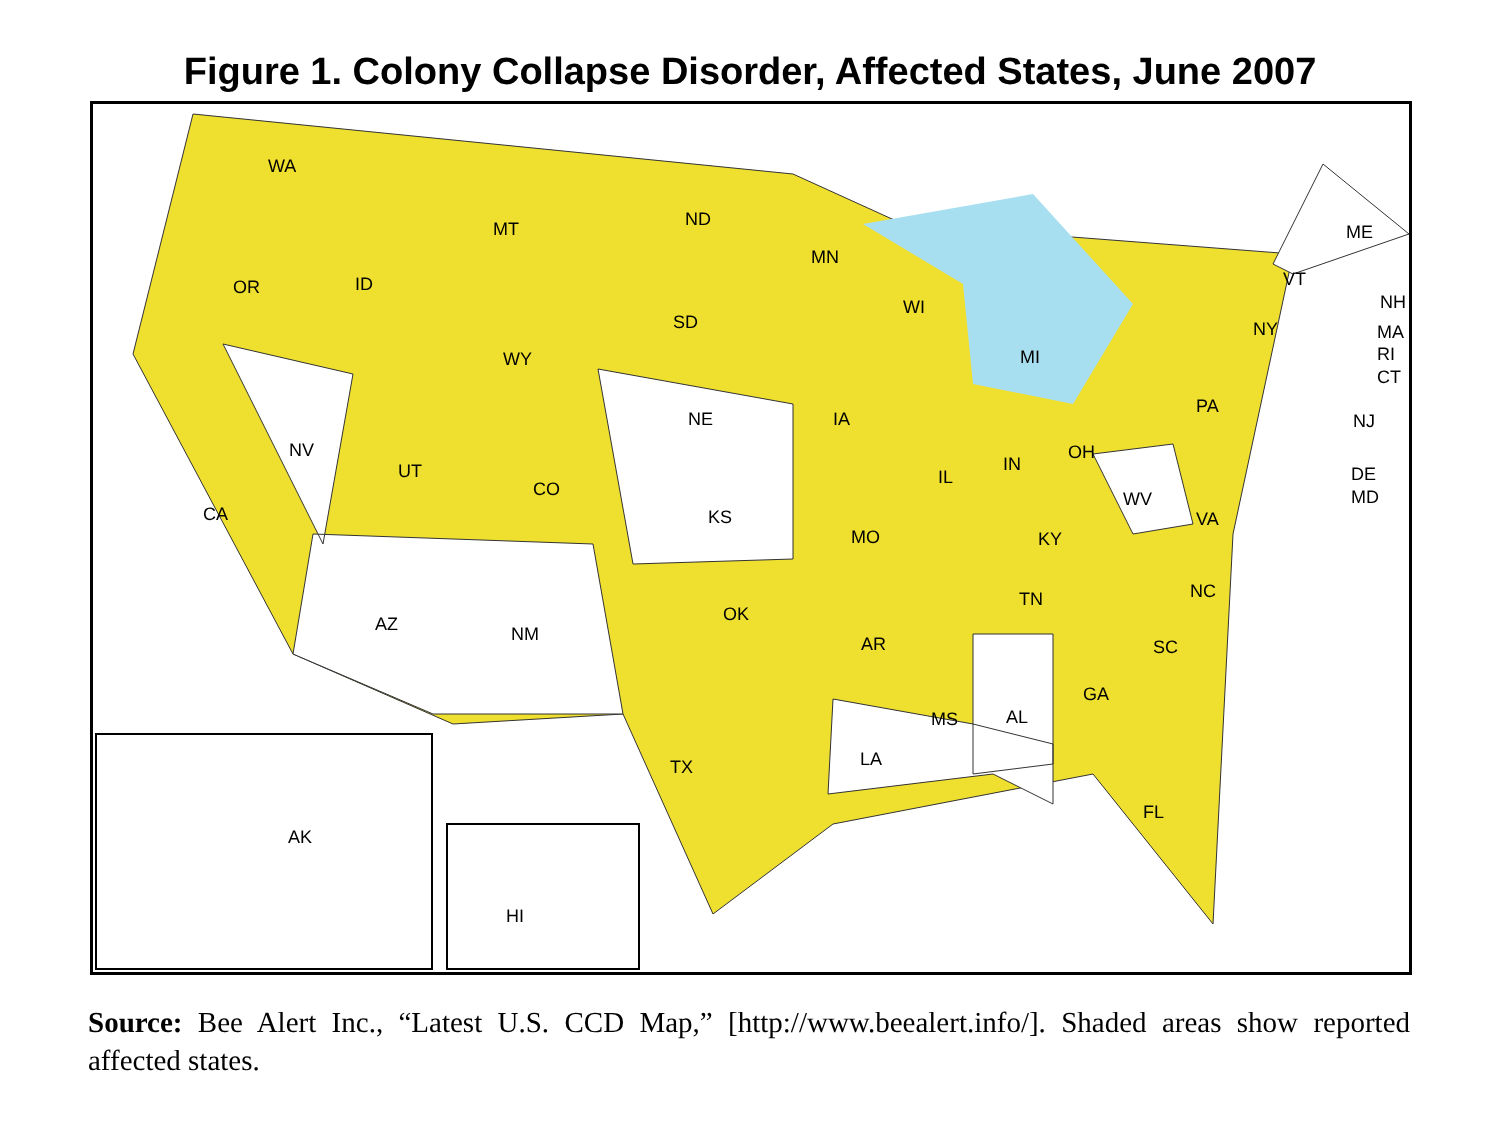Figure 1. Colony Collapse Disorder, Affected States, June 2007
WA
MT ND
MN
ME
OR ID
WI
VT
NH
SD NY MA
WY MI RI
CT
PA
NE IA NJ
NV OH
IN UT IL DE
CO WV MD
CA KS VA
MO KY
NC TN
OK AZ NM AR SC
GA
MS AL
LA TX
FL
AK
HI
Source: Bee Alert Inc., “Latest U.S. CCD Map,” [http://www.beealert.info/]. Shaded areas show reported affected states.